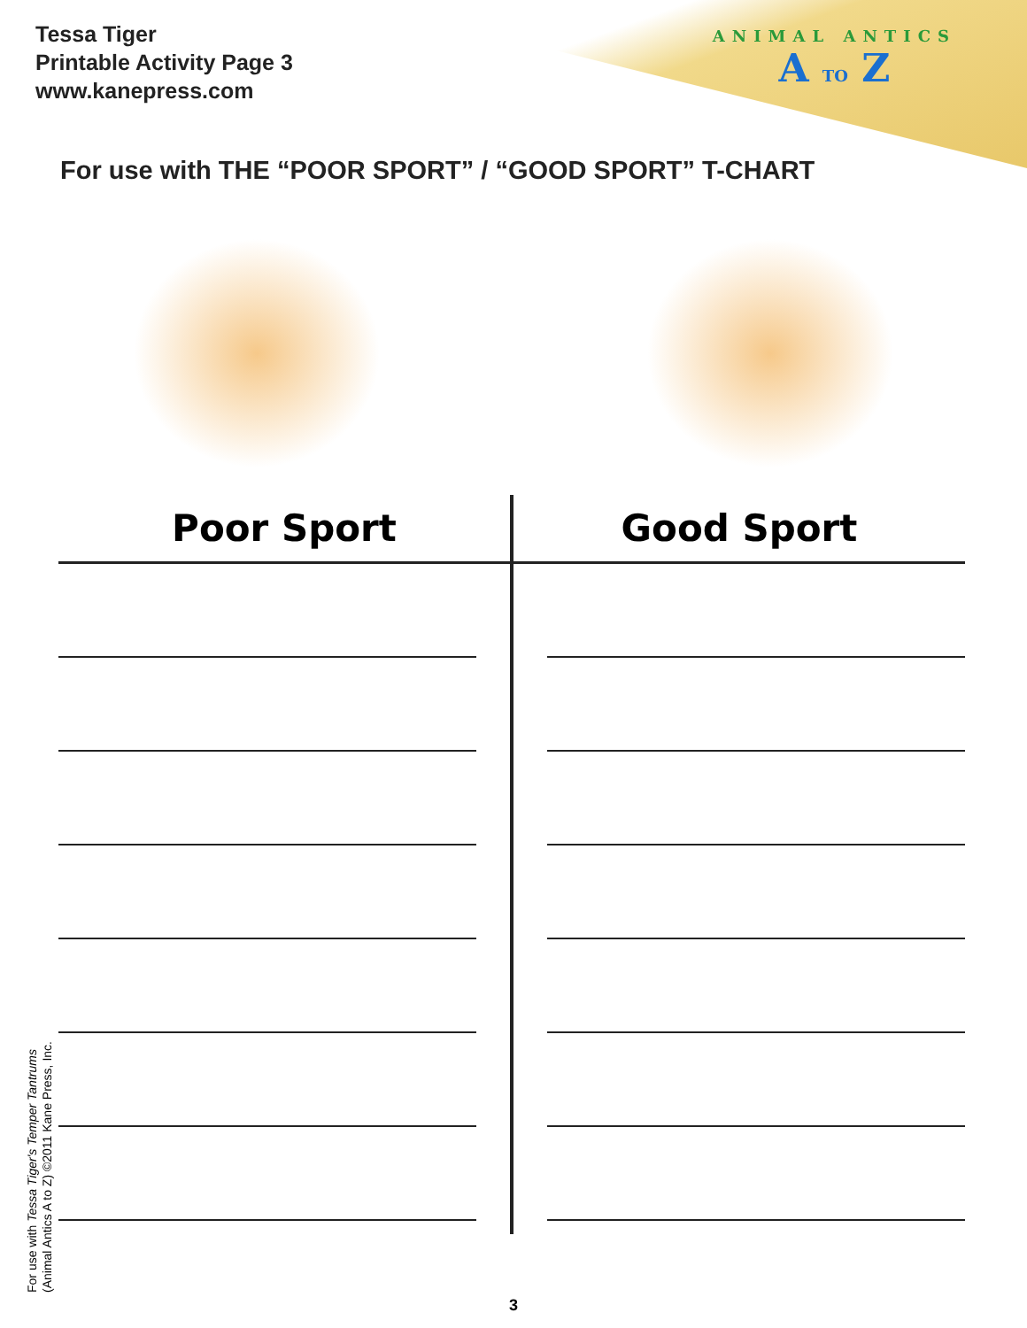Tessa Tiger
Printable Activity Page 3
www.kanepress.com
ANIMAL ANTICS
A TO Z
For use with THE “POOR SPORT” / “GOOD SPORT” T-CHART
Poor Sport Good Sport
For use with Tessa Tiger's Temper Tantrums
(Animal Antics A to Z) ©2011 Kane Press, Inc.
3